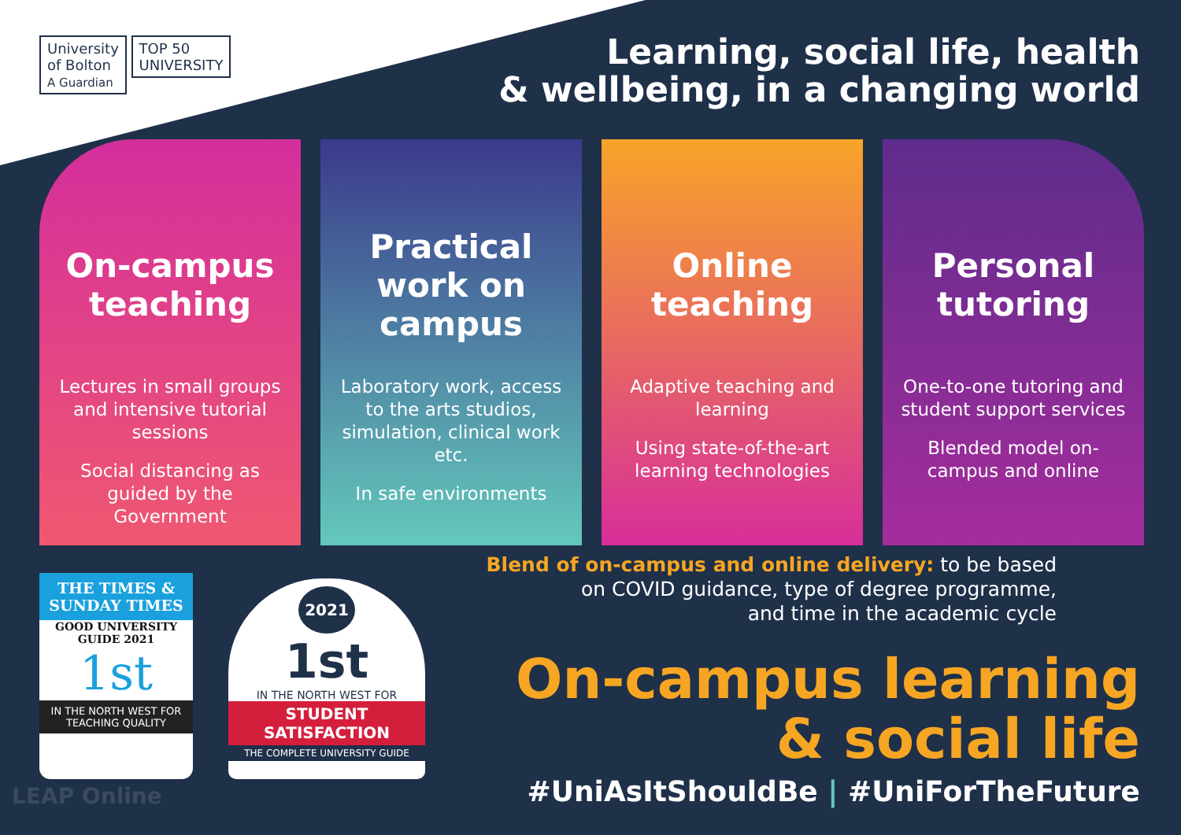University
of Bolton
A Guardian
TOP 50
UNIVERSITY
Learning, social life, health
& wellbeing, in a changing world
On-campus
teaching
Lectures in small groups and intensive tutorial sessions
Social distancing as guided by the Government
Practical
work on
campus
Laboratory work, access to the arts studios, simulation, clinical work etc.
In safe environments
Online
teaching
Adaptive teaching and learning
Using state-of-the-art learning technologies
Personal
tutoring
One-to-one tutoring and student support services
Blended model on-campus and online
Blend of on-campus and online delivery: to be based
on COVID guidance, type of degree programme,
and time in the academic cycle
THE TIMES &
SUNDAY TIMES
GOOD UNIVERSITY
GUIDE 2021
1st
IN THE NORTH WEST FOR
TEACHING QUALITY
2021
1st
IN THE NORTH WEST FOR
STUDENT
SATISFACTION
THE COMPLETE UNIVERSITY GUIDE
LEAP Online
On-campus learning
& social life
#UniAsItShouldBe | #UniForTheFuture